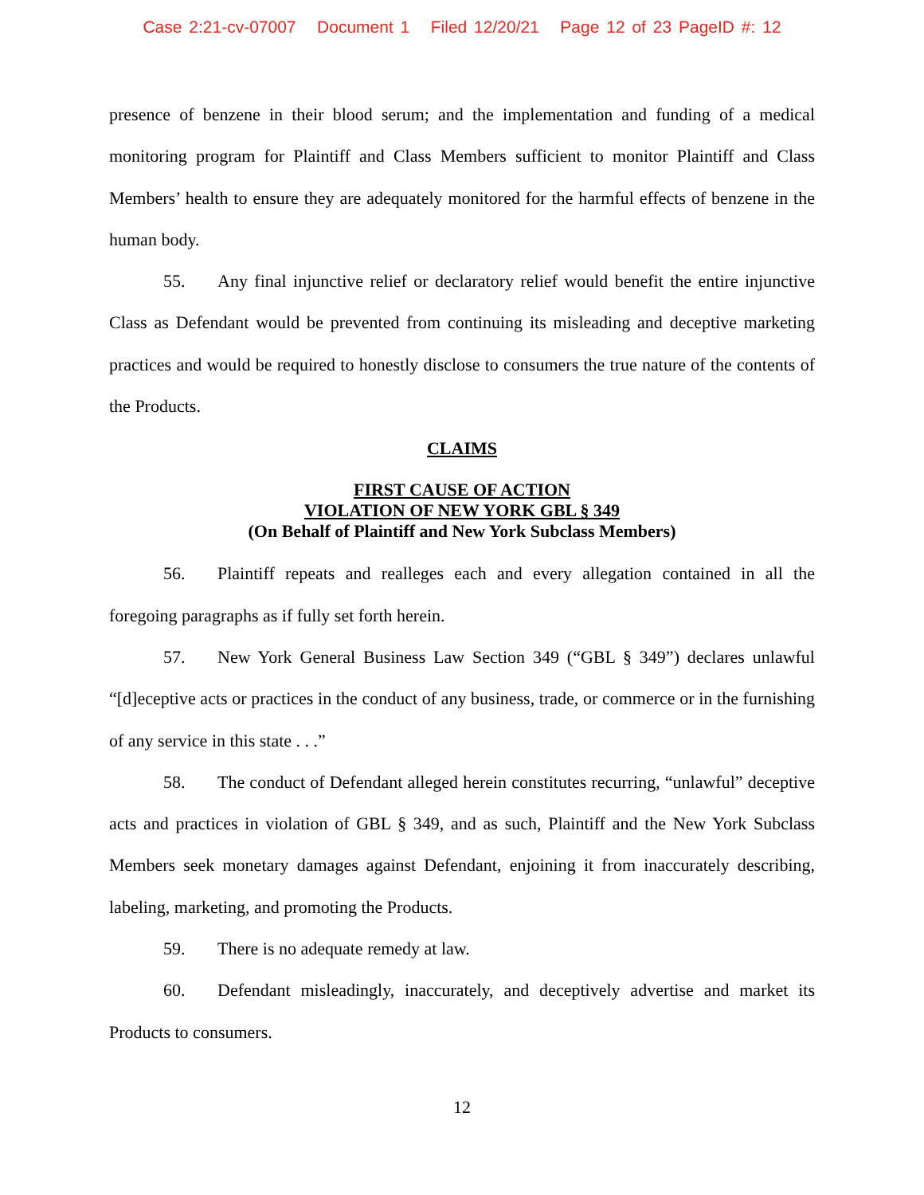Case 2:21-cv-07007 Document 1 Filed 12/20/21 Page 12 of 23 PageID #: 12
presence of benzene in their blood serum; and the implementation and funding of a medical monitoring program for Plaintiff and Class Members sufficient to monitor Plaintiff and Class Members’ health to ensure they are adequately monitored for the harmful effects of benzene in the human body.
55. Any final injunctive relief or declaratory relief would benefit the entire injunctive Class as Defendant would be prevented from continuing its misleading and deceptive marketing practices and would be required to honestly disclose to consumers the true nature of the contents of the Products.
CLAIMS
FIRST CAUSE OF ACTION
VIOLATION OF NEW YORK GBL § 349
(On Behalf of Plaintiff and New York Subclass Members)
56. Plaintiff repeats and realleges each and every allegation contained in all the foregoing paragraphs as if fully set forth herein.
57. New York General Business Law Section 349 (“GBL § 349”) declares unlawful “[d]eceptive acts or practices in the conduct of any business, trade, or commerce or in the furnishing of any service in this state . . .”
58. The conduct of Defendant alleged herein constitutes recurring, “unlawful” deceptive acts and practices in violation of GBL § 349, and as such, Plaintiff and the New York Subclass Members seek monetary damages against Defendant, enjoining it from inaccurately describing, labeling, marketing, and promoting the Products.
59. There is no adequate remedy at law.
60. Defendant misleadingly, inaccurately, and deceptively advertise and market its Products to consumers.
12